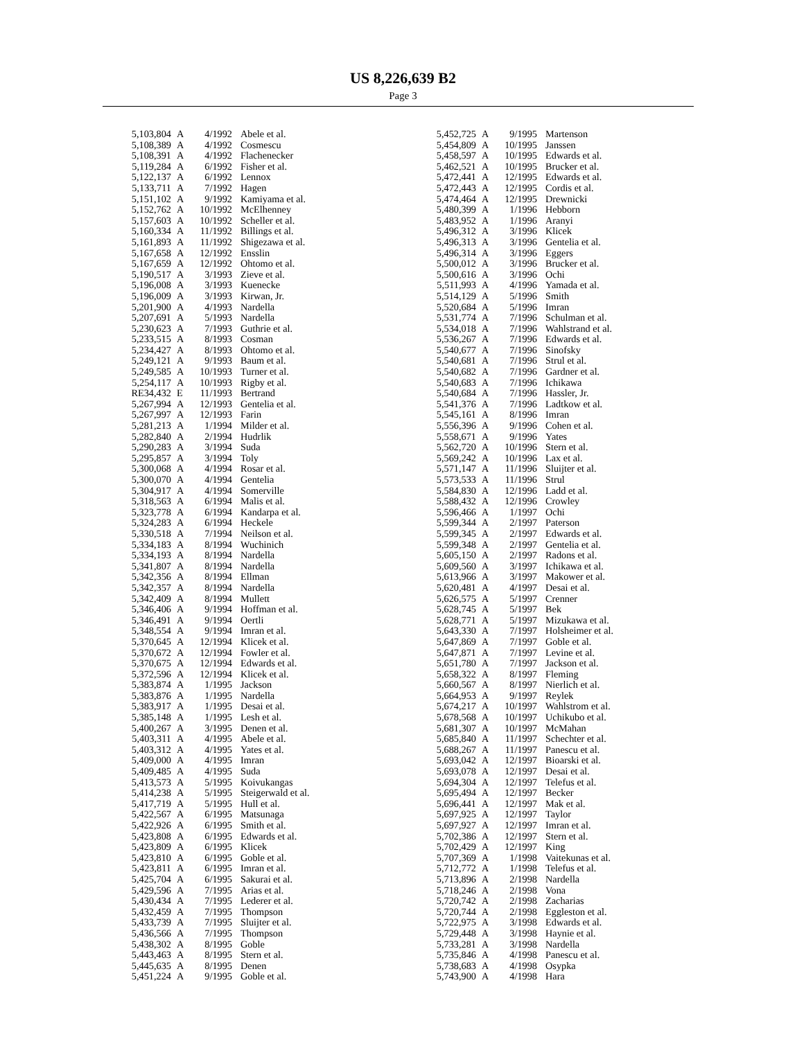US 8,226,639 B2
Page 3
| 5,103,804 | A | 4/1992 | Abele et al. |
| 5,108,389 | A | 4/1992 | Cosmescu |
| 5,108,391 | A | 4/1992 | Flachenecker |
| 5,119,284 | A | 6/1992 | Fisher et al. |
| 5,122,137 | A | 6/1992 | Lennox |
| 5,133,711 | A | 7/1992 | Hagen |
| 5,151,102 | A | 9/1992 | Kamiyama et al. |
| 5,152,762 | A | 10/1992 | McElhenney |
| 5,157,603 | A | 10/1992 | Scheller et al. |
| 5,160,334 | A | 11/1992 | Billings et al. |
| 5,161,893 | A | 11/1992 | Shigezawa et al. |
| 5,167,658 | A | 12/1992 | Ensslin |
| 5,167,659 | A | 12/1992 | Ohtomo et al. |
| 5,190,517 | A | 3/1993 | Zieve et al. |
| 5,196,008 | A | 3/1993 | Kuenecke |
| 5,196,009 | A | 3/1993 | Kirwan, Jr. |
| 5,201,900 | A | 4/1993 | Nardella |
| 5,207,691 | A | 5/1993 | Nardella |
| 5,230,623 | A | 7/1993 | Guthrie et al. |
| 5,233,515 | A | 8/1993 | Cosman |
| 5,234,427 | A | 8/1993 | Ohtomo et al. |
| 5,249,121 | A | 9/1993 | Baum et al. |
| 5,249,585 | A | 10/1993 | Turner et al. |
| 5,254,117 | A | 10/1993 | Rigby et al. |
| RE34,432 | E | 11/1993 | Bertrand |
| 5,267,994 | A | 12/1993 | Gentelia et al. |
| 5,267,997 | A | 12/1993 | Farin |
| 5,281,213 | A | 1/1994 | Milder et al. |
| 5,282,840 | A | 2/1994 | Hudrlik |
| 5,290,283 | A | 3/1994 | Suda |
| 5,295,857 | A | 3/1994 | Toly |
| 5,300,068 | A | 4/1994 | Rosar et al. |
| 5,300,070 | A | 4/1994 | Gentelia |
| 5,304,917 | A | 4/1994 | Somerville |
| 5,318,563 | A | 6/1994 | Malis et al. |
| 5,323,778 | A | 6/1994 | Kandarpa et al. |
| 5,324,283 | A | 6/1994 | Heckele |
| 5,330,518 | A | 7/1994 | Neilson et al. |
| 5,334,183 | A | 8/1994 | Wuchinich |
| 5,334,193 | A | 8/1994 | Nardella |
| 5,341,807 | A | 8/1994 | Nardella |
| 5,342,356 | A | 8/1994 | Ellman |
| 5,342,357 | A | 8/1994 | Nardella |
| 5,342,409 | A | 8/1994 | Mullett |
| 5,346,406 | A | 9/1994 | Hoffman et al. |
| 5,346,491 | A | 9/1994 | Oertli |
| 5,348,554 | A | 9/1994 | Imran et al. |
| 5,370,645 | A | 12/1994 | Klicek et al. |
| 5,370,672 | A | 12/1994 | Fowler et al. |
| 5,370,675 | A | 12/1994 | Edwards et al. |
| 5,372,596 | A | 12/1994 | Klicek et al. |
| 5,383,874 | A | 1/1995 | Jackson |
| 5,383,876 | A | 1/1995 | Nardella |
| 5,383,917 | A | 1/1995 | Desai et al. |
| 5,385,148 | A | 1/1995 | Lesh et al. |
| 5,400,267 | A | 3/1995 | Denen et al. |
| 5,403,311 | A | 4/1995 | Abele et al. |
| 5,403,312 | A | 4/1995 | Yates et al. |
| 5,409,000 | A | 4/1995 | Imran |
| 5,409,485 | A | 4/1995 | Suda |
| 5,413,573 | A | 5/1995 | Koivukangas |
| 5,414,238 | A | 5/1995 | Steigerwald et al. |
| 5,417,719 | A | 5/1995 | Hull et al. |
| 5,422,567 | A | 6/1995 | Matsunaga |
| 5,422,926 | A | 6/1995 | Smith et al. |
| 5,423,808 | A | 6/1995 | Edwards et al. |
| 5,423,809 | A | 6/1995 | Klicek |
| 5,423,810 | A | 6/1995 | Goble et al. |
| 5,423,811 | A | 6/1995 | Imran et al. |
| 5,425,704 | A | 6/1995 | Sakurai et al. |
| 5,429,596 | A | 7/1995 | Arias et al. |
| 5,430,434 | A | 7/1995 | Lederer et al. |
| 5,432,459 | A | 7/1995 | Thompson |
| 5,433,739 | A | 7/1995 | Sluijter et al. |
| 5,436,566 | A | 7/1995 | Thompson |
| 5,438,302 | A | 8/1995 | Goble |
| 5,443,463 | A | 8/1995 | Stern et al. |
| 5,445,635 | A | 8/1995 | Denen |
| 5,451,224 | A | 9/1995 | Goble et al. |
| 5,452,725 | A | 9/1995 | Martenson |
| 5,454,809 | A | 10/1995 | Janssen |
| 5,458,597 | A | 10/1995 | Edwards et al. |
| 5,462,521 | A | 10/1995 | Brucker et al. |
| 5,472,441 | A | 12/1995 | Edwards et al. |
| 5,472,443 | A | 12/1995 | Cordis et al. |
| 5,474,464 | A | 12/1995 | Drewnicki |
| 5,480,399 | A | 1/1996 | Hebborn |
| 5,483,952 | A | 1/1996 | Aranyi |
| 5,496,312 | A | 3/1996 | Klicek |
| 5,496,313 | A | 3/1996 | Gentelia et al. |
| 5,496,314 | A | 3/1996 | Eggers |
| 5,500,012 | A | 3/1996 | Brucker et al. |
| 5,500,616 | A | 3/1996 | Ochi |
| 5,511,993 | A | 4/1996 | Yamada et al. |
| 5,514,129 | A | 5/1996 | Smith |
| 5,520,684 | A | 5/1996 | Imran |
| 5,531,774 | A | 7/1996 | Schulman et al. |
| 5,534,018 | A | 7/1996 | Wahlstrand et al. |
| 5,536,267 | A | 7/1996 | Edwards et al. |
| 5,540,677 | A | 7/1996 | Sinofsky |
| 5,540,681 | A | 7/1996 | Strul et al. |
| 5,540,682 | A | 7/1996 | Gardner et al. |
| 5,540,683 | A | 7/1996 | Ichikawa |
| 5,540,684 | A | 7/1996 | Hassler, Jr. |
| 5,541,376 | A | 7/1996 | Ladtkow et al. |
| 5,545,161 | A | 8/1996 | Imran |
| 5,556,396 | A | 9/1996 | Cohen et al. |
| 5,558,671 | A | 9/1996 | Yates |
| 5,562,720 | A | 10/1996 | Stern et al. |
| 5,569,242 | A | 10/1996 | Lax et al. |
| 5,571,147 | A | 11/1996 | Sluijter et al. |
| 5,573,533 | A | 11/1996 | Strul |
| 5,584,830 | A | 12/1996 | Ladd et al. |
| 5,588,432 | A | 12/1996 | Crowley |
| 5,596,466 | A | 1/1997 | Ochi |
| 5,599,344 | A | 2/1997 | Paterson |
| 5,599,345 | A | 2/1997 | Edwards et al. |
| 5,599,348 | A | 2/1997 | Gentelia et al. |
| 5,605,150 | A | 2/1997 | Radons et al. |
| 5,609,560 | A | 3/1997 | Ichikawa et al. |
| 5,613,966 | A | 3/1997 | Makower et al. |
| 5,620,481 | A | 4/1997 | Desai et al. |
| 5,626,575 | A | 5/1997 | Crenner |
| 5,628,745 | A | 5/1997 | Bek |
| 5,628,771 | A | 5/1997 | Mizukawa et al. |
| 5,643,330 | A | 7/1997 | Holsheimer et al. |
| 5,647,869 | A | 7/1997 | Goble et al. |
| 5,647,871 | A | 7/1997 | Levine et al. |
| 5,651,780 | A | 7/1997 | Jackson et al. |
| 5,658,322 | A | 8/1997 | Fleming |
| 5,660,567 | A | 8/1997 | Nierlich et al. |
| 5,664,953 | A | 9/1997 | Reylek |
| 5,674,217 | A | 10/1997 | Wahlstrom et al. |
| 5,678,568 | A | 10/1997 | Uchikubo et al. |
| 5,681,307 | A | 10/1997 | McMahan |
| 5,685,840 | A | 11/1997 | Schechter et al. |
| 5,688,267 | A | 11/1997 | Panescu et al. |
| 5,693,042 | A | 12/1997 | Bioarski et al. |
| 5,693,078 | A | 12/1997 | Desai et al. |
| 5,694,304 | A | 12/1997 | Telefus et al. |
| 5,695,494 | A | 12/1997 | Becker |
| 5,696,441 | A | 12/1997 | Mak et al. |
| 5,697,925 | A | 12/1997 | Taylor |
| 5,697,927 | A | 12/1997 | Imran et al. |
| 5,702,386 | A | 12/1997 | Stern et al. |
| 5,702,429 | A | 12/1997 | King |
| 5,707,369 | A | 1/1998 | Vaitekunas et al. |
| 5,712,772 | A | 1/1998 | Telefus et al. |
| 5,713,896 | A | 2/1998 | Nardella |
| 5,718,246 | A | 2/1998 | Vona |
| 5,720,742 | A | 2/1998 | Zacharias |
| 5,720,744 | A | 2/1998 | Eggleston et al. |
| 5,722,975 | A | 3/1998 | Edwards et al. |
| 5,729,448 | A | 3/1998 | Haynie et al. |
| 5,733,281 | A | 3/1998 | Nardella |
| 5,735,846 | A | 4/1998 | Panescu et al. |
| 5,738,683 | A | 4/1998 | Osypka |
| 5,743,900 | A | 4/1998 | Hara |